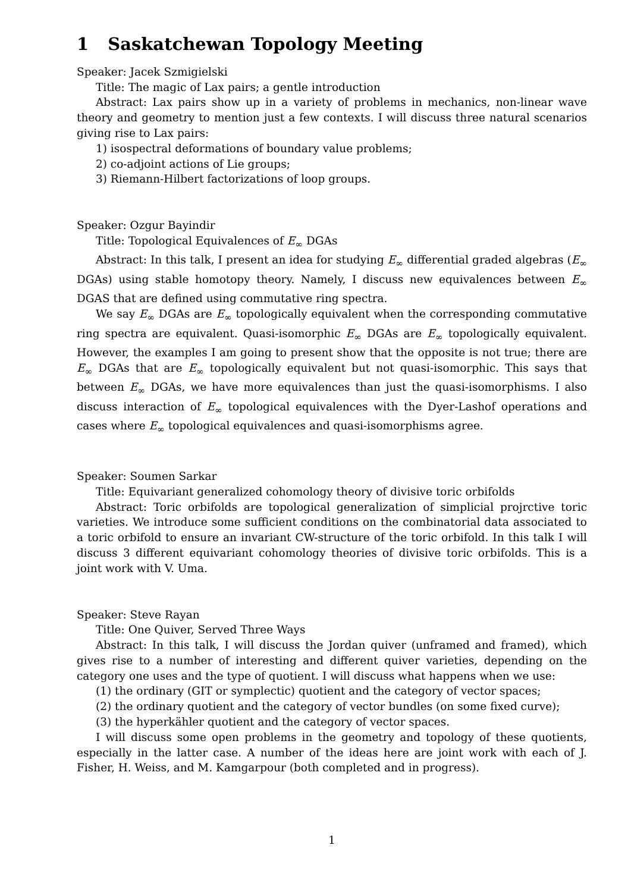1 Saskatchewan Topology Meeting
Speaker: Jacek Szmigielski
Title: The magic of Lax pairs; a gentle introduction
Abstract: Lax pairs show up in a variety of problems in mechanics, non-linear wave theory and geometry to mention just a few contexts. I will discuss three natural scenarios giving rise to Lax pairs:
1) isospectral deformations of boundary value problems;
2) co-adjoint actions of Lie groups;
3) Riemann-Hilbert factorizations of loop groups.
Speaker: Ozgur Bayindir
Title: Topological Equivalences of E<sub>∞</sub> DGAs
Abstract: In this talk, I present an idea for studying E<sub>∞</sub> differential graded algebras (E<sub>∞</sub> DGAs) using stable homotopy theory. Namely, I discuss new equivalences between E<sub>∞</sub> DGAS that are defined using commutative ring spectra.
We say E<sub>∞</sub> DGAs are E<sub>∞</sub> topologically equivalent when the corresponding commutative ring spectra are equivalent. Quasi-isomorphic E<sub>∞</sub> DGAs are E<sub>∞</sub> topologically equivalent. However, the examples I am going to present show that the opposite is not true; there are E<sub>∞</sub> DGAs that are E<sub>∞</sub> topologically equivalent but not quasi-isomorphic. This says that between E<sub>∞</sub> DGAs, we have more equivalences than just the quasi-isomorphisms. I also discuss interaction of E<sub>∞</sub> topological equivalences with the Dyer-Lashof operations and cases where E<sub>∞</sub> topological equivalences and quasi-isomorphisms agree.
Speaker: Soumen Sarkar
Title: Equivariant generalized cohomology theory of divisive toric orbifolds
Abstract: Toric orbifolds are topological generalization of simplicial projrctive toric varieties. We introduce some sufficient conditions on the combinatorial data associated to a toric orbifold to ensure an invariant CW-structure of the toric orbifold. In this talk I will discuss 3 different equivariant cohomology theories of divisive toric orbifolds. This is a joint work with V. Uma.
Speaker: Steve Rayan
Title: One Quiver, Served Three Ways
Abstract: In this talk, I will discuss the Jordan quiver (unframed and framed), which gives rise to a number of interesting and different quiver varieties, depending on the category one uses and the type of quotient. I will discuss what happens when we use:
(1) the ordinary (GIT or symplectic) quotient and the category of vector spaces;
(2) the ordinary quotient and the category of vector bundles (on some fixed curve);
(3) the hyperkähler quotient and the category of vector spaces.
I will discuss some open problems in the geometry and topology of these quotients, especially in the latter case. A number of the ideas here are joint work with each of J. Fisher, H. Weiss, and M. Kamgarpour (both completed and in progress).
1